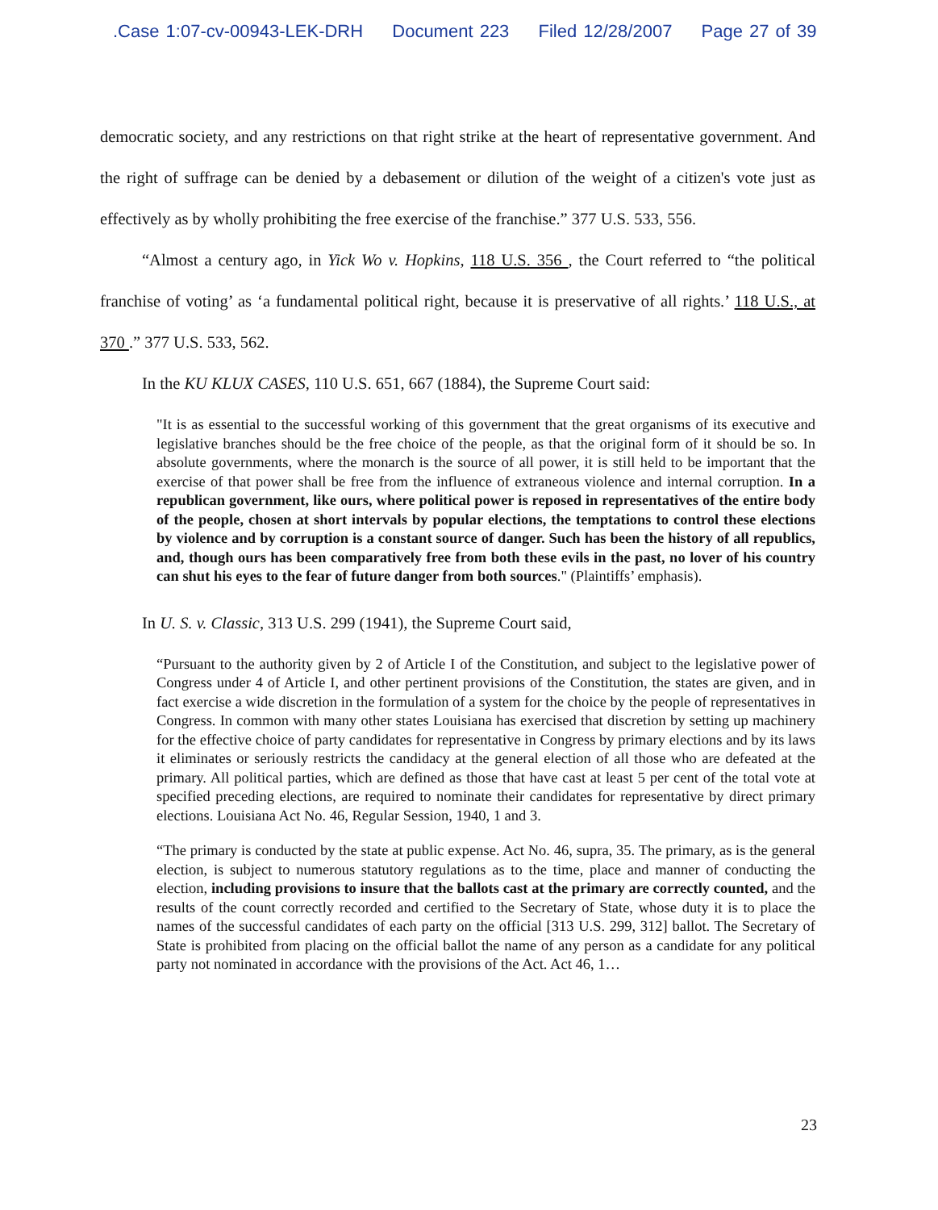.Case 1:07-cv-00943-LEK-DRH Document 223 Filed 12/28/2007 Page 27 of 39
democratic society, and any restrictions on that right strike at the heart of representative government. And the right of suffrage can be denied by a debasement or dilution of the weight of a citizen's vote just as effectively as by wholly prohibiting the free exercise of the franchise.” 377 U.S. 533, 556.
“Almost a century ago, in Yick Wo v. Hopkins, 118 U.S. 356 , the Court referred to “the political franchise of voting’ as ‘a fundamental political right, because it is preservative of all rights.’ 118 U.S., at 370 .” 377 U.S. 533, 562.
In the KU KLUX CASES, 110 U.S. 651, 667 (1884), the Supreme Court said:
"It is as essential to the successful working of this government that the great organisms of its executive and legislative branches should be the free choice of the people, as that the original form of it should be so. In absolute governments, where the monarch is the source of all power, it is still held to be important that the exercise of that power shall be free from the influence of extraneous violence and internal corruption. In a republican government, like ours, where political power is reposed in representatives of the entire body of the people, chosen at short intervals by popular elections, the temptations to control these elections by violence and by corruption is a constant source of danger. Such has been the history of all republics, and, though ours has been comparatively free from both these evils in the past, no lover of his country can shut his eyes to the fear of future danger from both sources." (Plaintiffs’ emphasis).
In U. S. v. Classic, 313 U.S. 299 (1941), the Supreme Court said,
“Pursuant to the authority given by 2 of Article I of the Constitution, and subject to the legislative power of Congress under 4 of Article I, and other pertinent provisions of the Constitution, the states are given, and in fact exercise a wide discretion in the formulation of a system for the choice by the people of representatives in Congress. In common with many other states Louisiana has exercised that discretion by setting up machinery for the effective choice of party candidates for representative in Congress by primary elections and by its laws it eliminates or seriously restricts the candidacy at the general election of all those who are defeated at the primary. All political parties, which are defined as those that have cast at least 5 per cent of the total vote at specified preceding elections, are required to nominate their candidates for representative by direct primary elections. Louisiana Act No. 46, Regular Session, 1940, 1 and 3.
“The primary is conducted by the state at public expense. Act No. 46, supra, 35. The primary, as is the general election, is subject to numerous statutory regulations as to the time, place and manner of conducting the election, including provisions to insure that the ballots cast at the primary are correctly counted, and the results of the count correctly recorded and certified to the Secretary of State, whose duty it is to place the names of the successful candidates of each party on the official [313 U.S. 299, 312] ballot. The Secretary of State is prohibited from placing on the official ballot the name of any person as a candidate for any political party not nominated in accordance with the provisions of the Act. Act 46, 1…
23